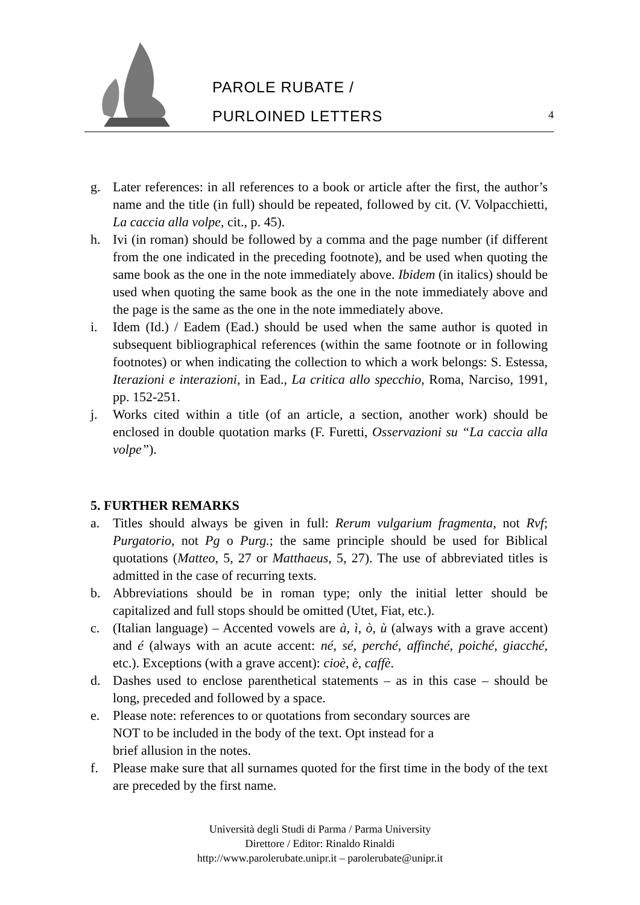PAROLE RUBATE /
PURLOINED LETTERS
4
g. Later references: in all references to a book or article after the first, the author’s name and the title (in full) should be repeated, followed by cit. (V. Volpacchietti, La caccia alla volpe, cit., p. 45).
h. Ivi (in roman) should be followed by a comma and the page number (if different from the one indicated in the preceding footnote), and be used when quoting the same book as the one in the note immediately above. Ibidem (in italics) should be used when quoting the same book as the one in the note immediately above and the page is the same as the one in the note immediately above.
i. Idem (Id.) / Eadem (Ead.) should be used when the same author is quoted in subsequent bibliographical references (within the same footnote or in following footnotes) or when indicating the collection to which a work belongs: S. Estessa, Iterazioni e interazioni, in Ead., La critica allo specchio, Roma, Narciso, 1991, pp. 152-251.
j. Works cited within a title (of an article, a section, another work) should be enclosed in double quotation marks (F. Furetti, Osservazioni su “La caccia alla volpe”).
5. FURTHER REMARKS
a. Titles should always be given in full: Rerum vulgarium fragmenta, not Rvf; Purgatorio, not Pg o Purg.; the same principle should be used for Biblical quotations (Matteo, 5, 27 or Matthaeus, 5, 27). The use of abbreviated titles is admitted in the case of recurring texts.
b. Abbreviations should be in roman type; only the initial letter should be capitalized and full stops should be omitted (Utet, Fiat, etc.).
c. (Italian language) – Accented vowels are à, ì, ò, ù (always with a grave accent) and é (always with an acute accent: né, sé, perché, affinché, poiché, giacché, etc.). Exceptions (with a grave accent): cioè, è, caffè.
d. Dashes used to enclose parenthetical statements – as in this case – should be long, preceded and followed by a space.
e. Please note: references to or quotations from secondary sources are
NOT to be included in the body of the text. Opt instead for a
brief allusion in the notes.
f. Please make sure that all surnames quoted for the first time in the body of the text are preceded by the first name.
Università degli Studi di Parma / Parma University
Direttore / Editor: Rinaldo Rinaldi
http://www.parolerubate.unipr.it – parolerubate@unipr.it